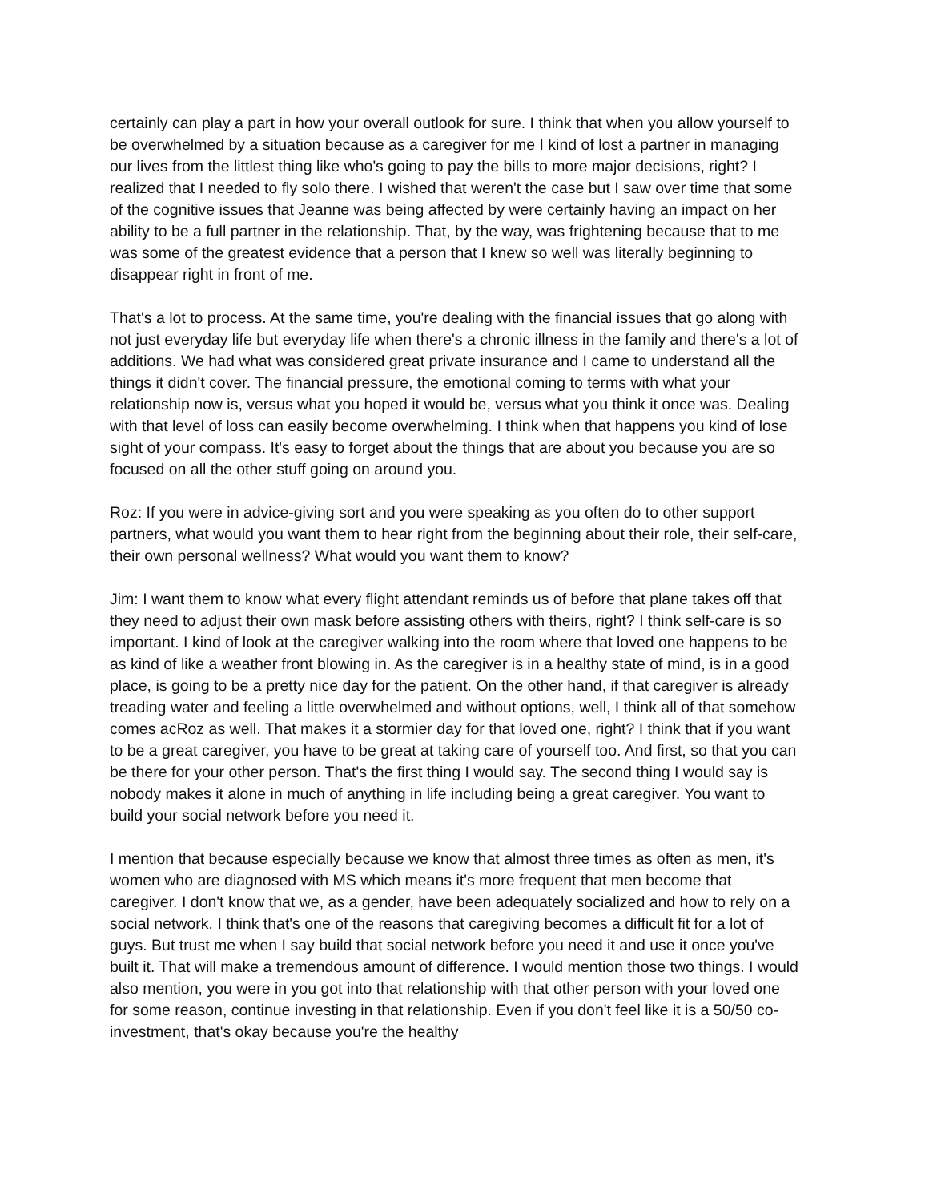certainly can play a part in how your overall outlook for sure. I think that when you allow yourself to be overwhelmed by a situation because as a caregiver for me I kind of lost a partner in managing our lives from the littlest thing like who's going to pay the bills to more major decisions, right? I realized that I needed to fly solo there. I wished that weren't the case but I saw over time that some of the cognitive issues that Jeanne was being affected by were certainly having an impact on her ability to be a full partner in the relationship. That, by the way, was frightening because that to me was some of the greatest evidence that a person that I knew so well was literally beginning to disappear right in front of me.
That's a lot to process. At the same time, you're dealing with the financial issues that go along with not just everyday life but everyday life when there's a chronic illness in the family and there's a lot of additions. We had what was considered great private insurance and I came to understand all the things it didn't cover. The financial pressure, the emotional coming to terms with what your relationship now is, versus what you hoped it would be, versus what you think it once was. Dealing with that level of loss can easily become overwhelming. I think when that happens you kind of lose sight of your compass. It's easy to forget about the things that are about you because you are so focused on all the other stuff going on around you.
Roz: If you were in advice-giving sort and you were speaking as you often do to other support partners, what would you want them to hear right from the beginning about their role, their self-care, their own personal wellness? What would you want them to know?
Jim: I want them to know what every flight attendant reminds us of before that plane takes off that they need to adjust their own mask before assisting others with theirs, right? I think self-care is so important. I kind of look at the caregiver walking into the room where that loved one happens to be as kind of like a weather front blowing in. As the caregiver is in a healthy state of mind, is in a good place, is going to be a pretty nice day for the patient. On the other hand, if that caregiver is already treading water and feeling a little overwhelmed and without options, well, I think all of that somehow comes acRoz as well. That makes it a stormier day for that loved one, right? I think that if you want to be a great caregiver, you have to be great at taking care of yourself too. And first, so that you can be there for your other person. That's the first thing I would say. The second thing I would say is nobody makes it alone in much of anything in life including being a great caregiver. You want to build your social network before you need it.
I mention that because especially because we know that almost three times as often as men, it's women who are diagnosed with MS which means it's more frequent that men become that caregiver. I don't know that we, as a gender, have been adequately socialized and how to rely on a social network. I think that's one of the reasons that caregiving becomes a difficult fit for a lot of guys. But trust me when I say build that social network before you need it and use it once you've built it. That will make a tremendous amount of difference. I would mention those two things. I would also mention, you were in you got into that relationship with that other person with your loved one for some reason, continue investing in that relationship. Even if you don't feel like it is a 50/50 co-investment, that's okay because you're the healthy